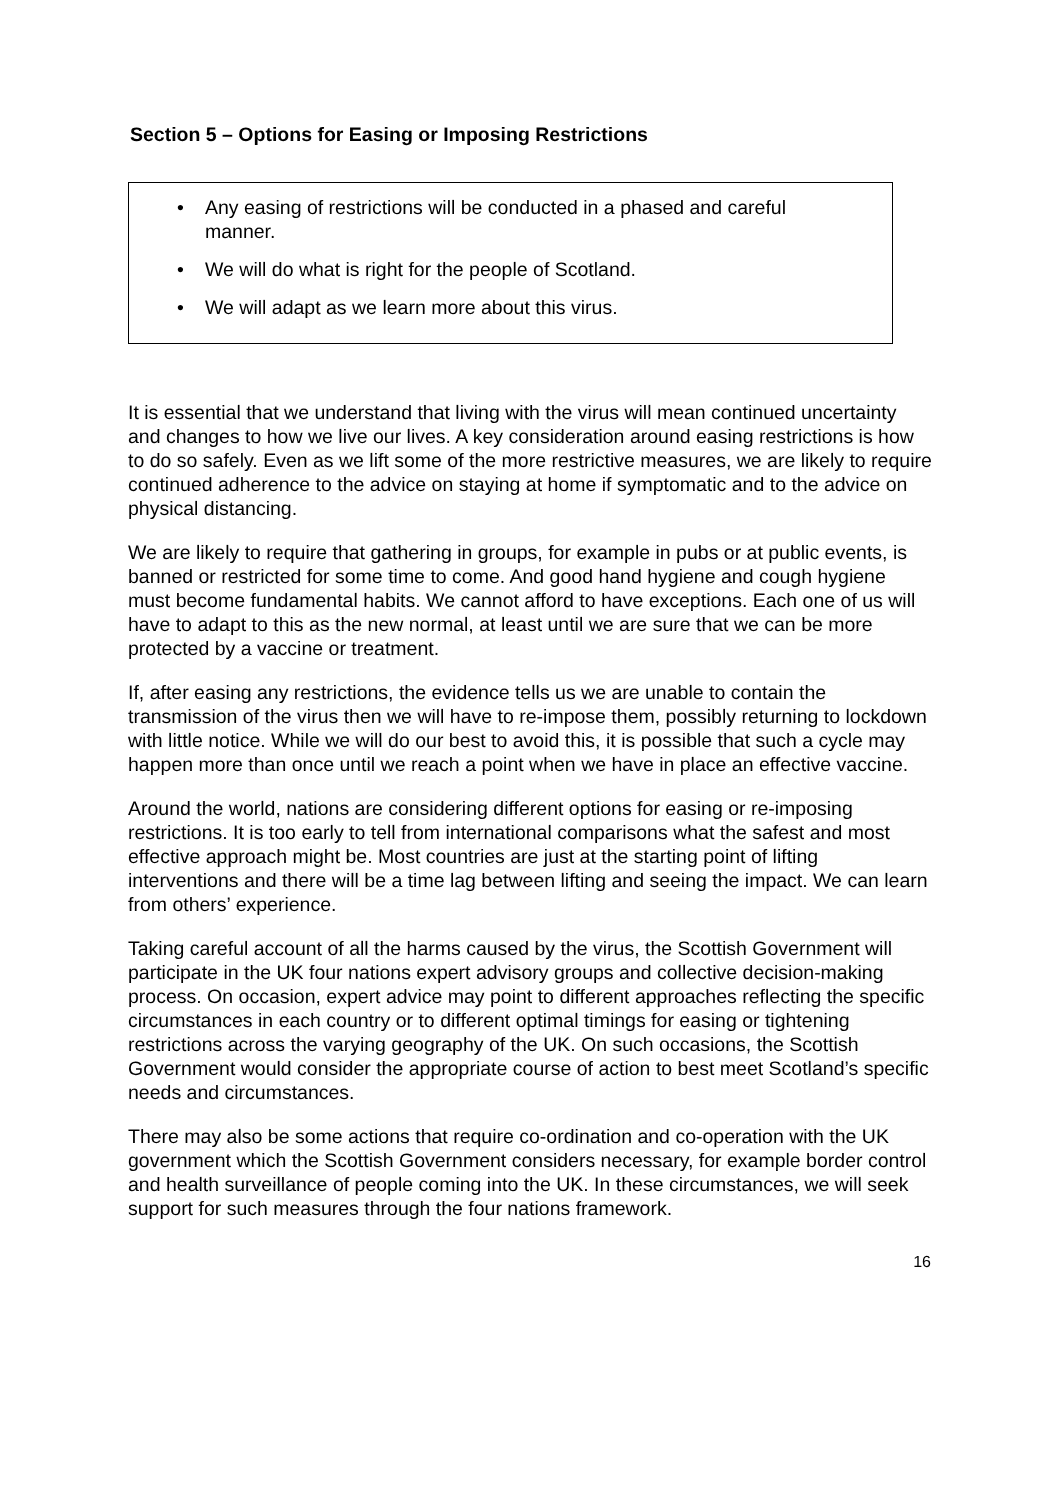Section 5 – Options for Easing or Imposing Restrictions
• Any easing of restrictions will be conducted in a phased and careful manner.
• We will do what is right for the people of Scotland.
• We will adapt as we learn more about this virus.
It is essential that we understand that living with the virus will mean continued uncertainty and changes to how we live our lives. A key consideration around easing restrictions is how to do so safely. Even as we lift some of the more restrictive measures, we are likely to require continued adherence to the advice on staying at home if symptomatic and to the advice on physical distancing.
We are likely to require that gathering in groups, for example in pubs or at public events, is banned or restricted for some time to come. And good hand hygiene and cough hygiene must become fundamental habits. We cannot afford to have exceptions. Each one of us will have to adapt to this as the new normal, at least until we are sure that we can be more protected by a vaccine or treatment.
If, after easing any restrictions, the evidence tells us we are unable to contain the transmission of the virus then we will have to re-impose them, possibly returning to lockdown with little notice. While we will do our best to avoid this, it is possible that such a cycle may happen more than once until we reach a point when we have in place an effective vaccine.
Around the world, nations are considering different options for easing or re-imposing restrictions. It is too early to tell from international comparisons what the safest and most effective approach might be. Most countries are just at the starting point of lifting interventions and there will be a time lag between lifting and seeing the impact. We can learn from others’ experience.
Taking careful account of all the harms caused by the virus, the Scottish Government will participate in the UK four nations expert advisory groups and collective decision-making process. On occasion, expert advice may point to different approaches reflecting the specific circumstances in each country or to different optimal timings for easing or tightening restrictions across the varying geography of the UK. On such occasions, the Scottish Government would consider the appropriate course of action to best meet Scotland’s specific needs and circumstances.
There may also be some actions that require co-ordination and co-operation with the UK government which the Scottish Government considers necessary, for example border control and health surveillance of people coming into the UK. In these circumstances, we will seek support for such measures through the four nations framework.
16